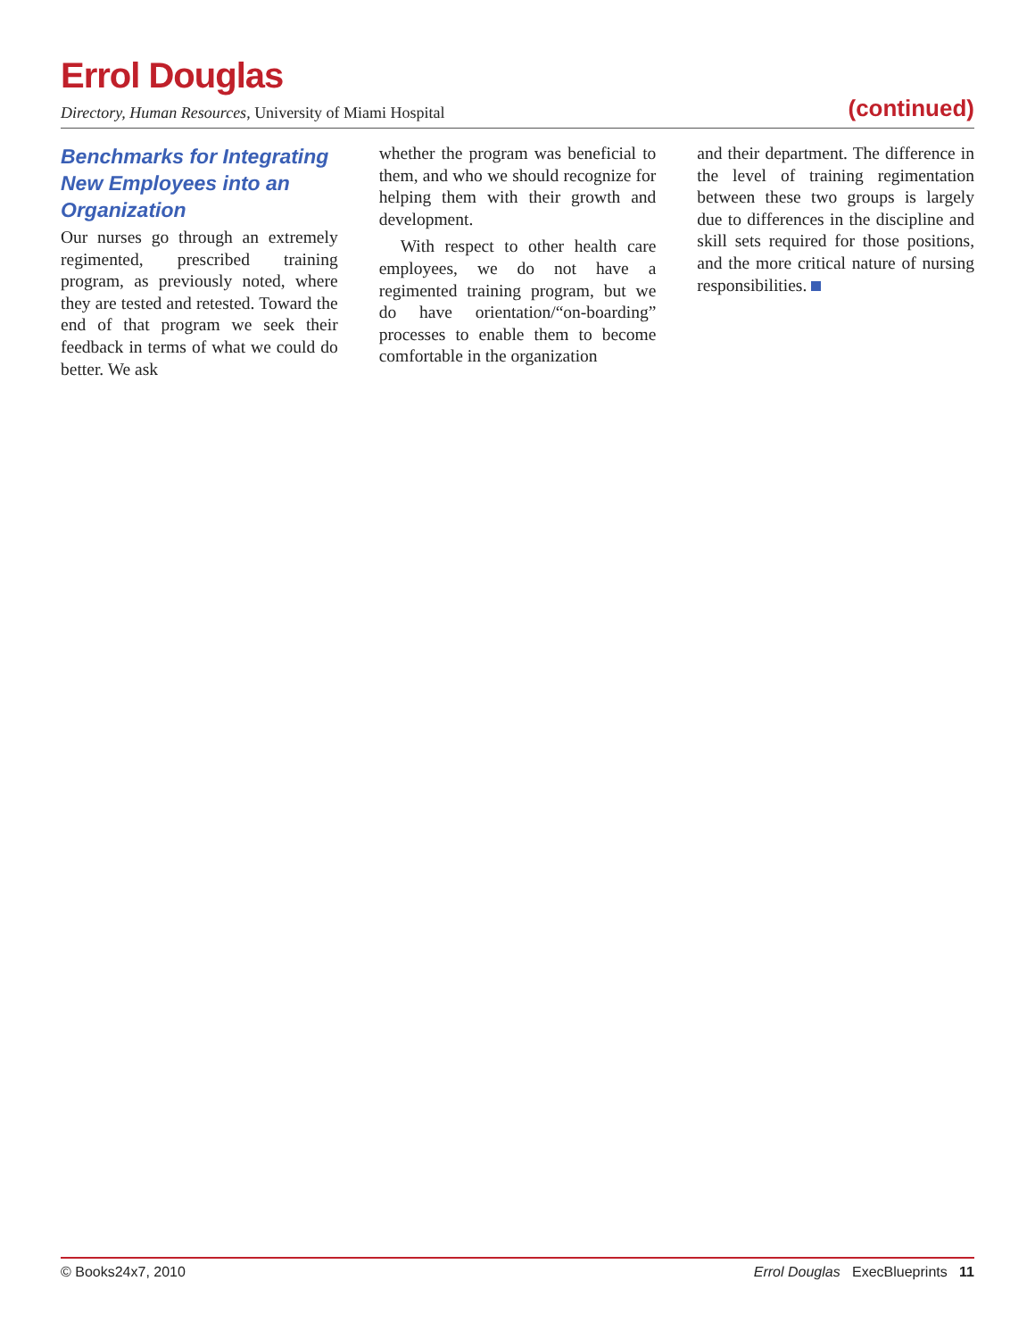Errol Douglas
Directory, Human Resources, University of Miami Hospital (continued)
Benchmarks for Integrating New Employees into an Organization
Our nurses go through an extremely regimented, prescribed training program, as previously noted, where they are tested and retested. Toward the end of that program we seek their feedback in terms of what we could do better. We ask
whether the program was beneficial to them, and who we should recognize for helping them with their growth and development.
With respect to other health care employees, we do not have a regimented training program, but we do have orientation/“on-boarding” processes to enable them to become comfortable in the organization
and their department. The difference in the level of training regimentation between these two groups is largely due to differences in the discipline and skill sets required for those positions, and the more critical nature of nursing responsibilities.
© Books24x7, 2010 Errol Douglas ExecBlueprints 11